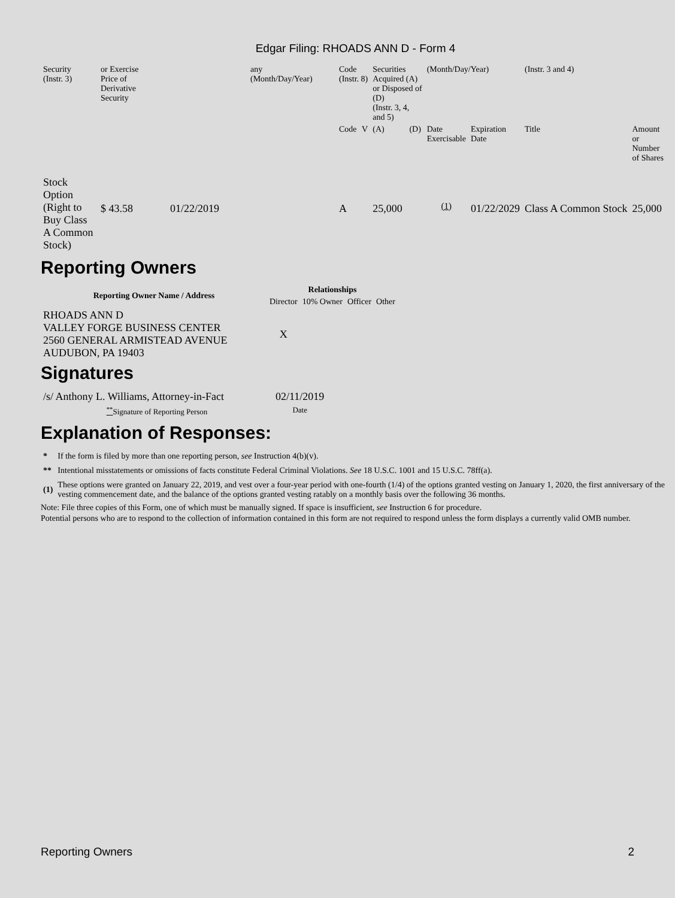Edgar Filing: RHOADS ANN D - Form 4
| Security (Instr. 3) | or Exercise Price of Derivative Security | | any (Month/Day/Year) | Code (Instr. 8) | | Securities Acquired (A) or Disposed of (D) (Instr. 3, 4, and 5) | | (Month/Day/Year) | | (Instr. 3 and 4) | |
| | | | | Code | V | (A) | (D) | Date Exercisable | Expiration Date | Title | Amount or Number of Shares |
| Stock Option (Right to Buy Class A Common Stock) | $ 43.58 | 01/22/2019 | | A | | 25,000 | | <sup>(1)</sup> | 01/22/2029 | Class A Common Stock | 25,000 |
Reporting Owners
| Reporting Owner Name / Address | Relationships | | | |
| --- | --- | --- | --- | --- |
| | Director | 10% Owner | Officer | Other |
| RHOADS ANN D VALLEY FORGE BUSINESS CENTER 2560 GENERAL ARMISTEAD AVENUE AUDUBON, PA 19403 | X | | | |
Signatures
| /s/ Anthony L. Williams, Attorney-in-Fact | 02/11/2019 |
| <sup>**</sup> Signature of Reporting Person | Date |
Explanation of Responses:
| * | If the form is filed by more than one reporting person, see Instruction 4(b)(v). |
| ** | Intentional misstatements or omissions of facts constitute Federal Criminal Violations. See 18 U.S.C. 1001 and 15 U.S.C. 78ff(a). |
| (1) | These options were granted on January 22, 2019, and vest over a four-year period with one-fourth (1/4) of the options granted vesting on January 1, 2020, the first anniversary of the vesting commencement date, and the balance of the options granted vesting ratably on a monthly basis over the following 36 months. |
Note: File three copies of this Form, one of which must be manually signed. If space is insufficient, see Instruction 6 for procedure.
Potential persons who are to respond to the collection of information contained in this form are not required to respond unless the form displays a currently valid OMB number.
Reporting Owners 2